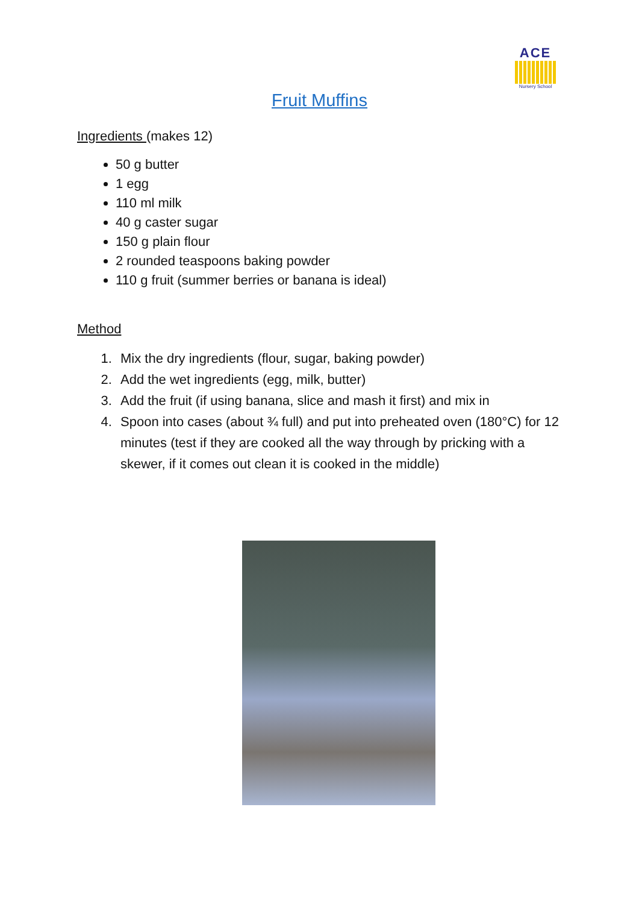ACE
Nursery School
Fruit Muffins
Ingredients (makes 12)
50 g butter
1 egg
110 ml milk
40 g caster sugar
150 g plain flour
2 rounded teaspoons baking powder
110 g fruit (summer berries or banana is ideal)
Method
1. Mix the dry ingredients (flour, sugar, baking powder)
2. Add the wet ingredients (egg, milk, butter)
3. Add the fruit (if using banana, slice and mash it first) and mix in
4. Spoon into cases (about ¾ full) and put into preheated oven (180°C) for 12 minutes (test if they are cooked all the way through by pricking with a skewer, if it comes out clean it is cooked in the middle)